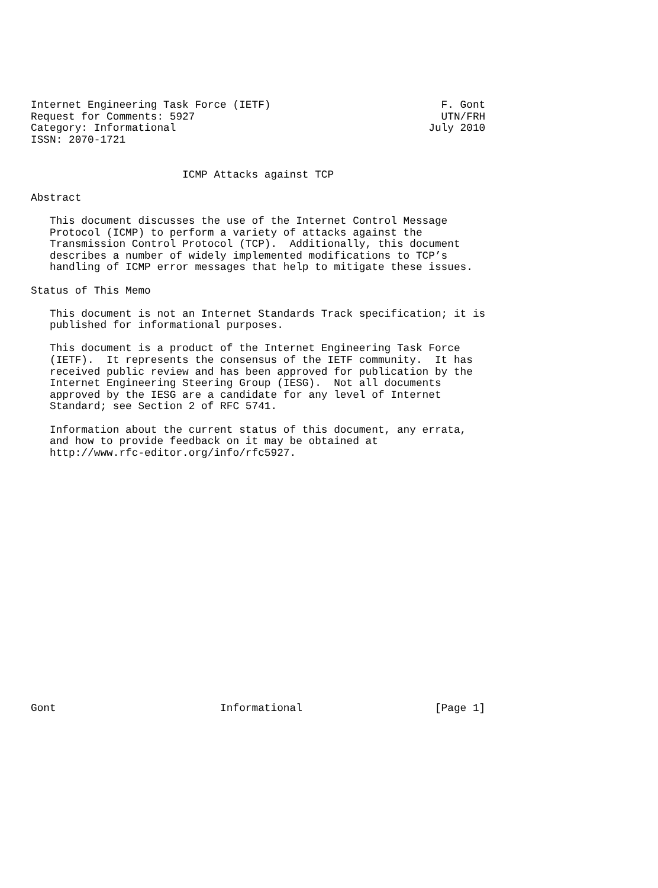Internet Engineering Task Force (IETF)                           F. Gont
Request for Comments: 5927                                       UTN/FRH
Category: Informational                                        July 2010
ISSN: 2070-1721


                        ICMP Attacks against TCP

Abstract

   This document discusses the use of the Internet Control Message
   Protocol (ICMP) to perform a variety of attacks against the
   Transmission Control Protocol (TCP).  Additionally, this document
   describes a number of widely implemented modifications to TCP’s
   handling of ICMP error messages that help to mitigate these issues.

Status of This Memo

   This document is not an Internet Standards Track specification; it is
   published for informational purposes.

   This document is a product of the Internet Engineering Task Force
   (IETF).  It represents the consensus of the IETF community.  It has
   received public review and has been approved for publication by the
   Internet Engineering Steering Group (IESG).  Not all documents
   approved by the IESG are a candidate for any level of Internet
   Standard; see Section 2 of RFC 5741.

   Information about the current status of this document, any errata,
   and how to provide feedback on it may be obtained at
   http://www.rfc-editor.org/info/rfc5927.





















Gont                          Informational                     [Page 1]